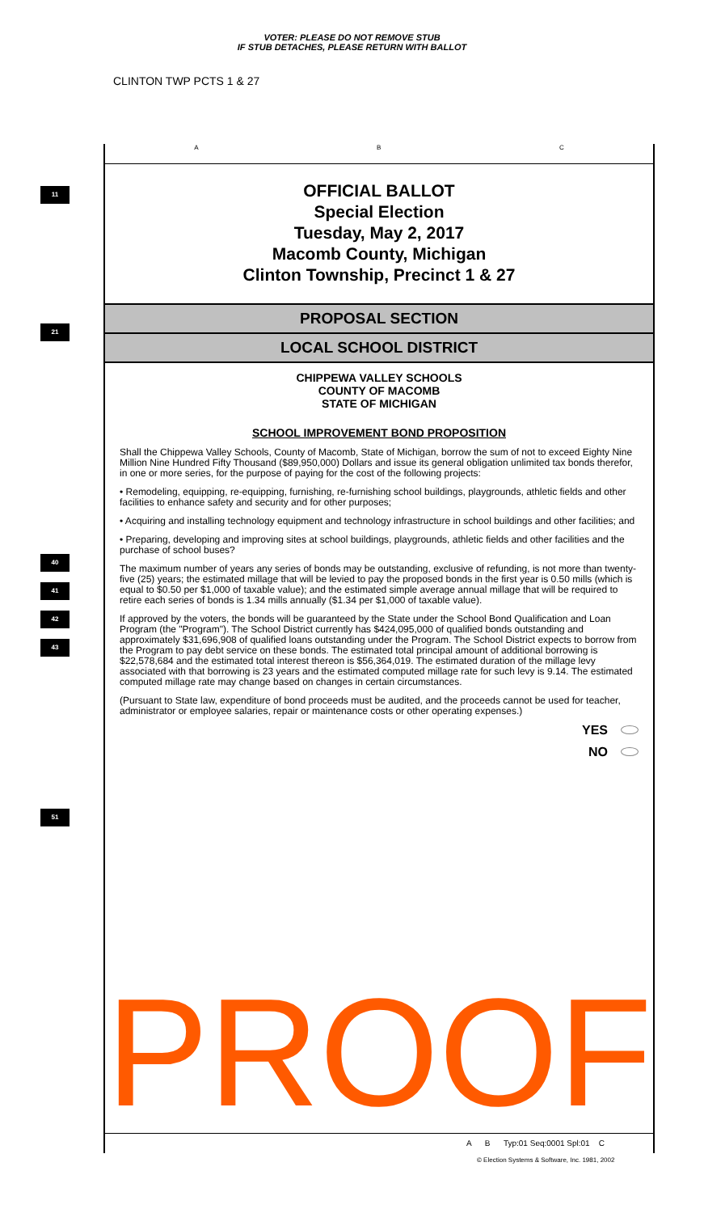VOTER: PLEASE DO NOT REMOVE STUB
IF STUB DETACHES, PLEASE RETURN WITH BALLOT
CLINTON TWP PCTS 1 & 27
11
21
40
41
42
43
51
A B C
OFFICIAL BALLOT
Special Election
Tuesday, May 2, 2017
Macomb County, Michigan
Clinton Township, Precinct 1 & 27
PROPOSAL SECTION
LOCAL SCHOOL DISTRICT
CHIPPEWA VALLEY SCHOOLS
COUNTY OF MACOMB
STATE OF MICHIGAN
SCHOOL IMPROVEMENT BOND PROPOSITION
Shall the Chippewa Valley Schools, County of Macomb, State of Michigan, borrow the sum of not to exceed Eighty Nine Million Nine Hundred Fifty Thousand ($89,950,000) Dollars and issue its general obligation unlimited tax bonds therefor, in one or more series, for the purpose of paying for the cost of the following projects:
• Remodeling, equipping, re-equipping, furnishing, re-furnishing school buildings, playgrounds, athletic fields and other facilities to enhance safety and security and for other purposes;
• Acquiring and installing technology equipment and technology infrastructure in school buildings and other facilities; and
• Preparing, developing and improving sites at school buildings, playgrounds, athletic fields and other facilities and the purchase of school buses?
The maximum number of years any series of bonds may be outstanding, exclusive of refunding, is not more than twenty-five (25) years; the estimated millage that will be levied to pay the proposed bonds in the first year is 0.50 mills (which is equal to $0.50 per $1,000 of taxable value); and the estimated simple average annual millage that will be required to retire each series of bonds is 1.34 mills annually ($1.34 per $1,000 of taxable value).
If approved by the voters, the bonds will be guaranteed by the State under the School Bond Qualification and Loan Program (the "Program"). The School District currently has $424,095,000 of qualified bonds outstanding and approximately $31,696,908 of qualified loans outstanding under the Program. The School District expects to borrow from the Program to pay debt service on these bonds. The estimated total principal amount of additional borrowing is $22,578,684 and the estimated total interest thereon is $56,364,019. The estimated duration of the millage levy associated with that borrowing is 23 years and the estimated computed millage rate for such levy is 9.14. The estimated computed millage rate may change based on changes in certain circumstances.
(Pursuant to State law, expenditure of bond proceeds must be audited, and the proceeds cannot be used for teacher, administrator or employee salaries, repair or maintenance costs or other operating expenses.)
YES
NO
PROOF
A B Typ:01 Seq:0001 Spl:01 C
© Election Systems & Software, Inc. 1981, 2002